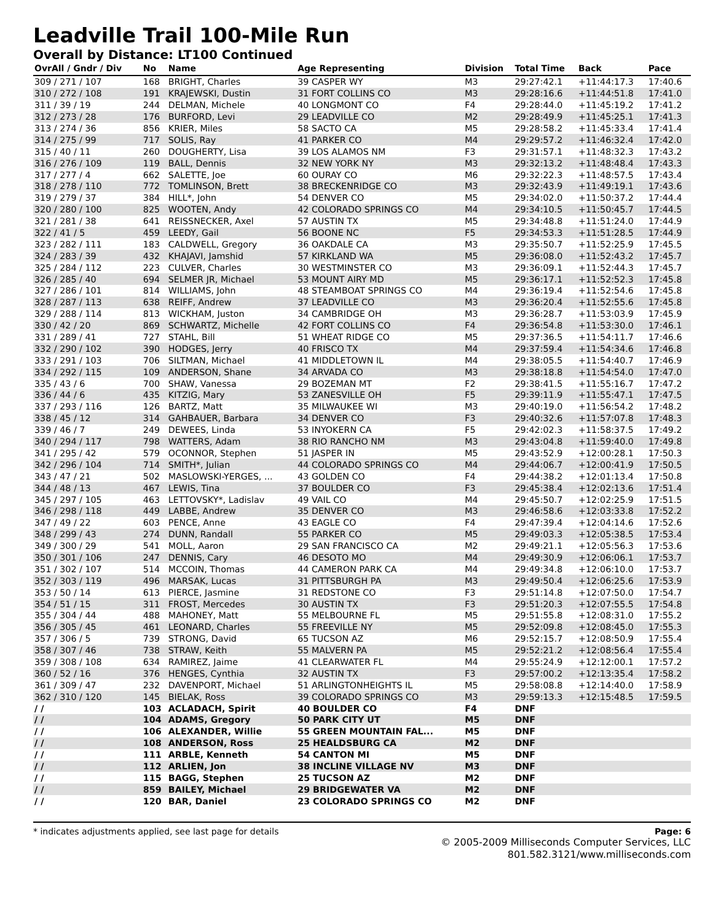Leadville Trail 100-Mile Run
Overall by Distance: LT100 Continued
| OvrAll / Gndr / Div | No | Name | Age Representing | Division | Total Time | Back | Pace |
| --- | --- | --- | --- | --- | --- | --- | --- |
| 309 / 271 / 107 | 168 | BRIGHT, Charles | 39 CASPER WY | M3 | 29:27:42.1 | +11:44:17.3 | 17:40.6 |
| 310 / 272 / 108 | 191 | KRAJEWSKI, Dustin | 31 FORT COLLINS CO | M3 | 29:28:16.6 | +11:44:51.8 | 17:41.0 |
| 311 / 39 / 19 | 244 | DELMAN, Michele | 40 LONGMONT CO | F4 | 29:28:44.0 | +11:45:19.2 | 17:41.2 |
| 312 / 273 / 28 | 176 | BURFORD, Levi | 29 LEADVILLE CO | M2 | 29:28:49.9 | +11:45:25.1 | 17:41.3 |
| 313 / 274 / 36 | 856 | KRIER, Miles | 58 SACTO CA | M5 | 29:28:58.2 | +11:45:33.4 | 17:41.4 |
| 314 / 275 / 99 | 717 | SOLIS, Ray | 41 PARKER CO | M4 | 29:29:57.2 | +11:46:32.4 | 17:42.0 |
| 315 / 40 / 11 | 260 | DOUGHERTY, Lisa | 39 LOS ALAMOS NM | F3 | 29:31:57.1 | +11:48:32.3 | 17:43.2 |
| 316 / 276 / 109 | 119 | BALL, Dennis | 32 NEW YORK NY | M3 | 29:32:13.2 | +11:48:48.4 | 17:43.3 |
| 317 / 277 / 4 | 662 | SALETTE, Joe | 60 OURAY CO | M6 | 29:32:22.3 | +11:48:57.5 | 17:43.4 |
| 318 / 278 / 110 | 772 | TOMLINSON, Brett | 38 BRECKENRIDGE CO | M3 | 29:32:43.9 | +11:49:19.1 | 17:43.6 |
| 319 / 279 / 37 | 384 | HILL*, John | 54 DENVER CO | M5 | 29:34:02.0 | +11:50:37.2 | 17:44.4 |
| 320 / 280 / 100 | 825 | WOOTEN, Andy | 42 COLORADO SPRINGS CO | M4 | 29:34:10.5 | +11:50:45.7 | 17:44.5 |
| 321 / 281 / 38 | 641 | REISSNECKER, Axel | 57 AUSTIN TX | M5 | 29:34:48.8 | +11:51:24.0 | 17:44.9 |
| 322 / 41 / 5 | 459 | LEEDY, Gail | 56 BOONE NC | F5 | 29:34:53.3 | +11:51:28.5 | 17:44.9 |
| 323 / 282 / 111 | 183 | CALDWELL, Gregory | 36 OAKDALE CA | M3 | 29:35:50.7 | +11:52:25.9 | 17:45.5 |
| 324 / 283 / 39 | 432 | KHAJAVI, Jamshid | 57 KIRKLAND WA | M5 | 29:36:08.0 | +11:52:43.2 | 17:45.7 |
| 325 / 284 / 112 | 223 | CULVER, Charles | 30 WESTMINSTER CO | M3 | 29:36:09.1 | +11:52:44.3 | 17:45.7 |
| 326 / 285 / 40 | 694 | SELMER JR, Michael | 53 MOUNT AIRY MD | M5 | 29:36:17.1 | +11:52:52.3 | 17:45.8 |
| 327 / 286 / 101 | 814 | WILLIAMS, John | 48 STEAMBOAT SPRINGS CO | M4 | 29:36:19.4 | +11:52:54.6 | 17:45.8 |
| 328 / 287 / 113 | 638 | REIFF, Andrew | 37 LEADVILLE CO | M3 | 29:36:20.4 | +11:52:55.6 | 17:45.8 |
| 329 / 288 / 114 | 813 | WICKHAM, Juston | 34 CAMBRIDGE OH | M3 | 29:36:28.7 | +11:53:03.9 | 17:45.9 |
| 330 / 42 / 20 | 869 | SCHWARTZ, Michelle | 42 FORT COLLINS CO | F4 | 29:36:54.8 | +11:53:30.0 | 17:46.1 |
| 331 / 289 / 41 | 727 | STAHL, Bill | 51 WHEAT RIDGE CO | M5 | 29:37:36.5 | +11:54:11.7 | 17:46.6 |
| 332 / 290 / 102 | 390 | HODGES, Jerry | 40 FRISCO TX | M4 | 29:37:59.4 | +11:54:34.6 | 17:46.8 |
| 333 / 291 / 103 | 706 | SILTMAN, Michael | 41 MIDDLETOWN IL | M4 | 29:38:05.5 | +11:54:40.7 | 17:46.9 |
| 334 / 292 / 115 | 109 | ANDERSON, Shane | 34 ARVADA CO | M3 | 29:38:18.8 | +11:54:54.0 | 17:47.0 |
| 335 / 43 / 6 | 700 | SHAW, Vanessa | 29 BOZEMAN MT | F2 | 29:38:41.5 | +11:55:16.7 | 17:47.2 |
| 336 / 44 / 6 | 435 | KITZIG, Mary | 53 ZANESVILLE OH | F5 | 29:39:11.9 | +11:55:47.1 | 17:47.5 |
| 337 / 293 / 116 | 126 | BARTZ, Matt | 35 MILWAUKEE WI | M3 | 29:40:19.0 | +11:56:54.2 | 17:48.2 |
| 338 / 45 / 12 | 314 | GAHBAUER, Barbara | 34 DENVER CO | F3 | 29:40:32.6 | +11:57:07.8 | 17:48.3 |
| 339 / 46 / 7 | 249 | DEWEES, Linda | 53 INYOKERN CA | F5 | 29:42:02.3 | +11:58:37.5 | 17:49.2 |
| 340 / 294 / 117 | 798 | WATTERS, Adam | 38 RIO RANCHO NM | M3 | 29:43:04.8 | +11:59:40.0 | 17:49.8 |
| 341 / 295 / 42 | 579 | OCONNOR, Stephen | 51 JASPER IN | M5 | 29:43:52.9 | +12:00:28.1 | 17:50.3 |
| 342 / 296 / 104 | 714 | SMITH*, Julian | 44 COLORADO SPRINGS CO | M4 | 29:44:06.7 | +12:00:41.9 | 17:50.5 |
| 343 / 47 / 21 | 502 | MASLOWSKI-YERGES, ... | 43 GOLDEN CO | F4 | 29:44:38.2 | +12:01:13.4 | 17:50.8 |
| 344 / 48 / 13 | 467 | LEWIS, Tina | 37 BOULDER CO | F3 | 29:45:38.4 | +12:02:13.6 | 17:51.4 |
| 345 / 297 / 105 | 463 | LETTOVSKY*, Ladislav | 49 VAIL CO | M4 | 29:45:50.7 | +12:02:25.9 | 17:51.5 |
| 346 / 298 / 118 | 449 | LABBE, Andrew | 35 DENVER CO | M3 | 29:46:58.6 | +12:03:33.8 | 17:52.2 |
| 347 / 49 / 22 | 603 | PENCE, Anne | 43 EAGLE CO | F4 | 29:47:39.4 | +12:04:14.6 | 17:52.6 |
| 348 / 299 / 43 | 274 | DUNN, Randall | 55 PARKER CO | M5 | 29:49:03.3 | +12:05:38.5 | 17:53.4 |
| 349 / 300 / 29 | 541 | MOLL, Aaron | 29 SAN FRANCISCO CA | M2 | 29:49:21.1 | +12:05:56.3 | 17:53.6 |
| 350 / 301 / 106 | 247 | DENNIS, Cary | 46 DESOTO MO | M4 | 29:49:30.9 | +12:06:06.1 | 17:53.7 |
| 351 / 302 / 107 | 514 | MCCOIN, Thomas | 44 CAMERON PARK CA | M4 | 29:49:34.8 | +12:06:10.0 | 17:53.7 |
| 352 / 303 / 119 | 496 | MARSAK, Lucas | 31 PITTSBURGH PA | M3 | 29:49:50.4 | +12:06:25.6 | 17:53.9 |
| 353 / 50 / 14 | 613 | PIERCE, Jasmine | 31 REDSTONE CO | F3 | 29:51:14.8 | +12:07:50.0 | 17:54.7 |
| 354 / 51 / 15 | 311 | FROST, Mercedes | 30 AUSTIN TX | F3 | 29:51:20.3 | +12:07:55.5 | 17:54.8 |
| 355 / 304 / 44 | 488 | MAHONEY, Matt | 55 MELBOURNE FL | M5 | 29:51:55.8 | +12:08:31.0 | 17:55.2 |
| 356 / 305 / 45 | 461 | LEONARD, Charles | 55 FREEVILLE NY | M5 | 29:52:09.8 | +12:08:45.0 | 17:55.3 |
| 357 / 306 / 5 | 739 | STRONG, David | 65 TUCSON AZ | M6 | 29:52:15.7 | +12:08:50.9 | 17:55.4 |
| 358 / 307 / 46 | 738 | STRAW, Keith | 55 MALVERN PA | M5 | 29:52:21.2 | +12:08:56.4 | 17:55.4 |
| 359 / 308 / 108 | 634 | RAMIREZ, Jaime | 41 CLEARWATER FL | M4 | 29:55:24.9 | +12:12:00.1 | 17:57.2 |
| 360 / 52 / 16 | 376 | HENGES, Cynthia | 32 AUSTIN TX | F3 | 29:57:00.2 | +12:13:35.4 | 17:58.2 |
| 361 / 309 / 47 | 232 | DAVENPORT, Michael | 51 ARLINGTONHEIGHTS IL | M5 | 29:58:08.8 | +12:14:40.0 | 17:58.9 |
| 362 / 310 / 120 | 145 | BIELAK, Ross | 39 COLORADO SPRINGS CO | M3 | 29:59:13.3 | +12:15:48.5 | 17:59.5 |
| / / | 103 | ACLADACH, Spirit | 40 BOULDER CO | F4 | DNF | | |
| / / | 104 | ADAMS, Gregory | 50 PARK CITY UT | M5 | DNF | | |
| / / | 106 | ALEXANDER, Willie | 55 GREEN MOUNTAIN FAL... | M5 | DNF | | |
| / / | 108 | ANDERSON, Ross | 25 HEALDSBURG CA | M2 | DNF | | |
| / / | 111 | ARBLE, Kenneth | 54 CANTON MI | M5 | DNF | | |
| / / | 112 | ARLIEN, Jon | 38 INCLINE VILLAGE NV | M3 | DNF | | |
| / / | 115 | BAGG, Stephen | 25 TUCSON AZ | M2 | DNF | | |
| / / | 859 | BAILEY, Michael | 29 BRIDGEWATER VA | M2 | DNF | | |
| / / | 120 | BAR, Daniel | 23 COLORADO SPRINGS CO | M2 | DNF | | |
* indicates adjustments applied, see last page for details Page: 6
© 2005-2009 Milliseconds Computer Services, LLC
801.582.3121/www.milliseconds.com